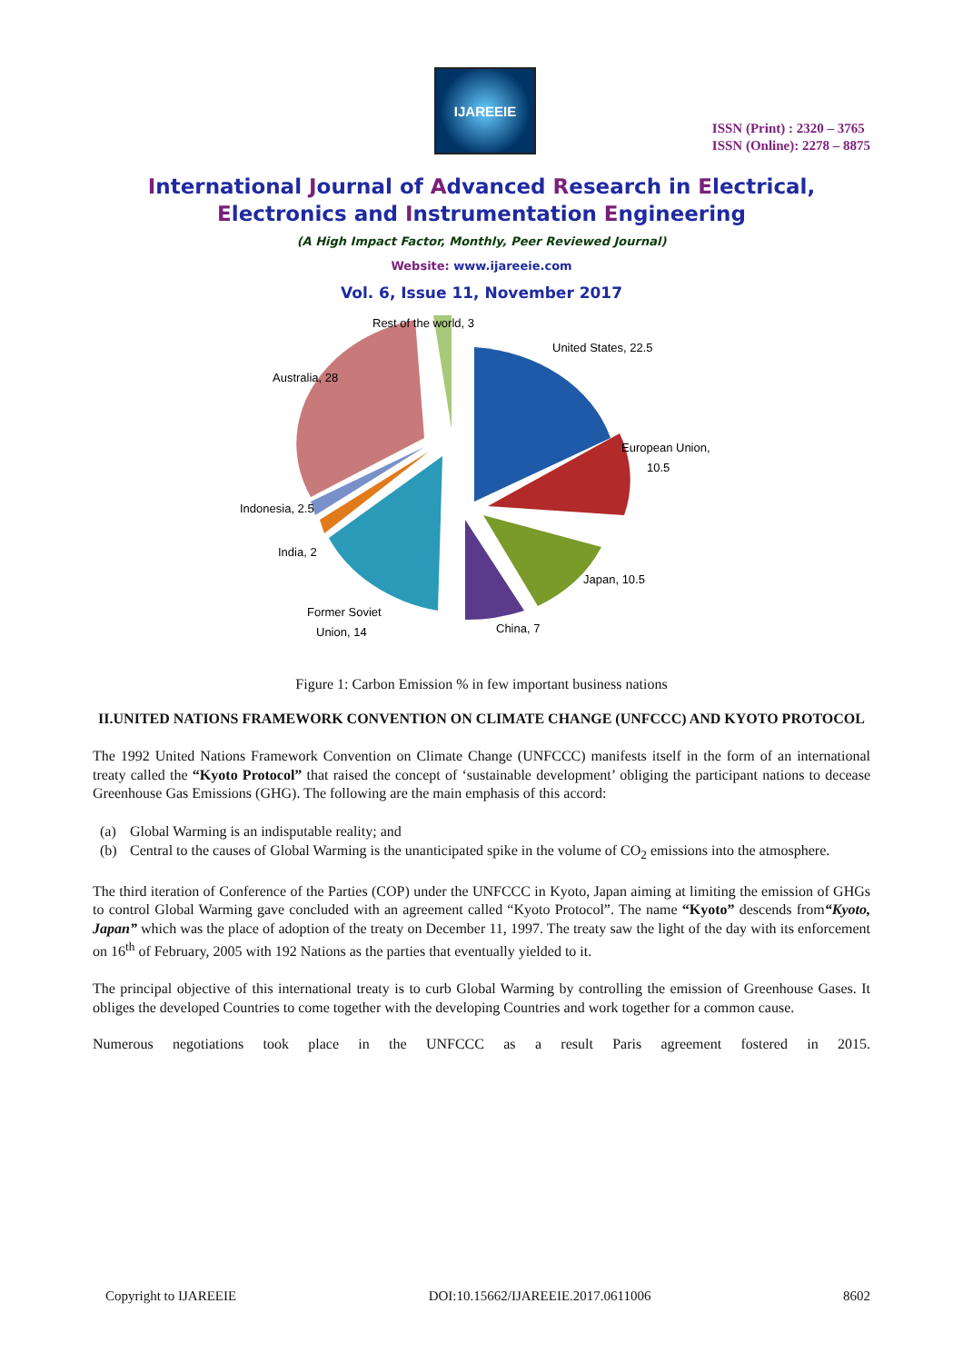IJAREEIE
ISSN (Print) : 2320 – 3765
ISSN (Online): 2278 – 8875
International Journal of Advanced Research in Electrical,
Electronics and Instrumentation Engineering
(A High Impact Factor, Monthly, Peer Reviewed Journal)
Website: www.ijareeie.com
Vol. 6, Issue 11, November 2017
Rest of the world, 3
United States, 22.5
Australia, 28
European Union,
10.5
Indonesia, 2.5
India, 2
Japan, 10.5
Former Soviet
Union, 14
China, 7
Figure 1: Carbon Emission % in few important business nations
II.UNITED NATIONS FRAMEWORK CONVENTION ON CLIMATE CHANGE (UNFCCC) AND KYOTO PROTOCOL
The 1992 United Nations Framework Convention on Climate Change (UNFCCC) manifests itself in the form of an international treaty called the “Kyoto Protocol” that raised the concept of ‘sustainable development’ obliging the participant nations to decease Greenhouse Gas Emissions (GHG). The following are the main emphasis of this accord:
(a) Global Warming is an indisputable reality; and
(b) Central to the causes of Global Warming is the unanticipated spike in the volume of CO<sub>2</sub> emissions into the atmosphere.
The third iteration of Conference of the Parties (COP) under the UNFCCC in Kyoto, Japan aiming at limiting the emission of GHGs to control Global Warming gave concluded with an agreement called “Kyoto Protocol”. The name “Kyoto” descends from“Kyoto, Japan” which was the place of adoption of the treaty on December 11, 1997. The treaty saw the light of the day with its enforcement on 16<sup>th</sup> of February, 2005 with 192 Nations as the parties that eventually yielded to it.
The principal objective of this international treaty is to curb Global Warming by controlling the emission of Greenhouse Gases. It obliges the developed Countries to come together with the developing Countries and work together for a common cause.
Numerous negotiations took place in the UNFCCC as a result Paris agreement fostered in 2015.
Copyright to IJAREEIE DOI:10.15662/IJAREEIE.2017.0611006 8602